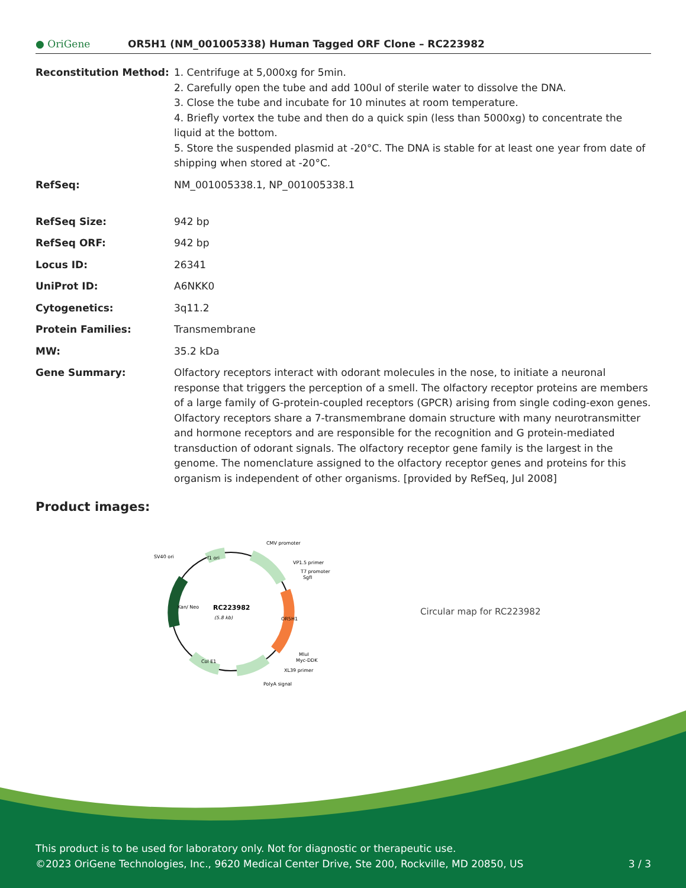● OriGene
OR5H1 (NM_001005338) Human Tagged ORF Clone – RC223982
| Reconstitution Method: | 1. Centrifuge at 5,000xg for 5min. 2. Carefully open the tube and add 100ul of sterile water to dissolve the DNA. 3. Close the tube and incubate for 10 minutes at room temperature. 4. Briefly vortex the tube and then do a quick spin (less than 5000xg) to concentrate the liquid at the bottom. 5. Store the suspended plasmid at -20°C. The DNA is stable for at least one year from date of shipping when stored at -20°C. |
| RefSeq: | NM_001005338.1 , NP_001005338.1 |
| RefSeq Size: | 942 bp |
| RefSeq ORF: | 942 bp |
| Locus ID: | 26341 |
| UniProt ID: | A6NKK0 |
| Cytogenetics: | 3q11.2 |
| Protein Families: | Transmembrane |
| MW: | 35.2 kDa |
| Gene Summary: | Olfactory receptors interact with odorant molecules in the nose, to initiate a neuronal response that triggers the perception of a smell. The olfactory receptor proteins are members of a large family of G-protein-coupled receptors (GPCR) arising from single coding-exon genes. Olfactory receptors share a 7-transmembrane domain structure with many neurotransmitter and hormone receptors and are responsible for the recognition and G protein-mediated transduction of odorant signals. The olfactory receptor gene family is the largest in the genome. The nomenclature assigned to the olfactory receptor genes and proteins for this organism is independent of other organisms. [provided by RefSeq, Jul 2008] |
Product images:
RC223982
(5.8 kb)
OR5H1
Kan/ Neo
f1 ori
Col E1
CMV promoter
VP1.5 primer
T7 promoter
SgfI
SV40 ori
MluI
Myc-DDK
XL39 primer
PolyA signal
Circular map for RC223982
This product is to be used for laboratory only. Not for diagnostic or therapeutic use.
©2023 OriGene Technologies, Inc., 9620 Medical Center Drive, Ste 200, Rockville, MD 20850, US 3 / 3